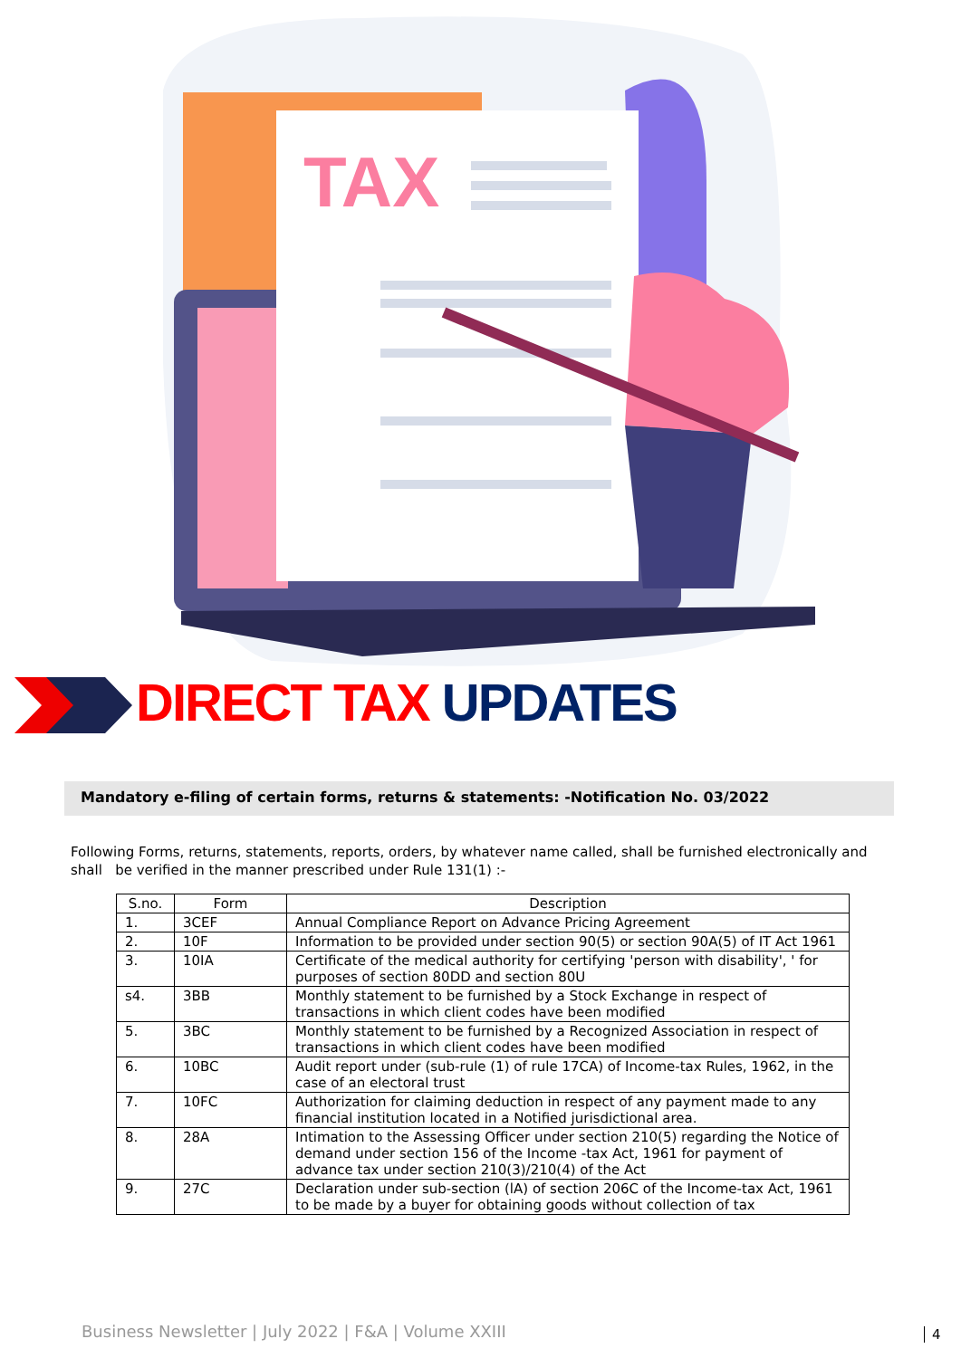TAX
DIRECT TAX UPDATES
Mandatory e-filing of certain forms, returns & statements: -Notification No. 03/2022
Following Forms, returns, statements, reports, orders, by whatever name called, shall be furnished electronically and shall be verified in the manner prescribed under Rule 131(1) :-
| S.no. | Form | Description |
| --- | --- | --- |
| 1. | 3CEF | Annual Compliance Report on Advance Pricing Agreement |
| 2. | 10F | Information to be provided under section 90(5) or section 90A(5) of IT Act 1961 |
| 3. | 10IA | Certificate of the medical authority for certifying 'person with disability', ' for purposes of section 80DD and section 80U |
| s4. | 3BB | Monthly statement to be furnished by a Stock Exchange in respect of transactions in which client codes have been modified |
| 5. | 3BC | Monthly statement to be furnished by a Recognized Association in respect of transactions in which client codes have been modified |
| 6. | 10BC | Audit report under (sub-rule (1) of rule 17CA) of Income-tax Rules, 1962, in the case of an electoral trust |
| 7. | 10FC | Authorization for claiming deduction in respect of any payment made to any financial institution located in a Notified jurisdictional area. |
| 8. | 28A | Intimation to the Assessing Officer under section 210(5) regarding the Notice of demand under section 156 of the Income -tax Act, 1961 for payment of advance tax under section 210(3)/210(4) of the Act |
| 9. | 27C | Declaration under sub-section (lA) of section 206C of the Income-tax Act, 1961 to be made by a buyer for obtaining goods without collection of tax |
Business Newsletter | July 2022 | F&A | Volume XXIII
4